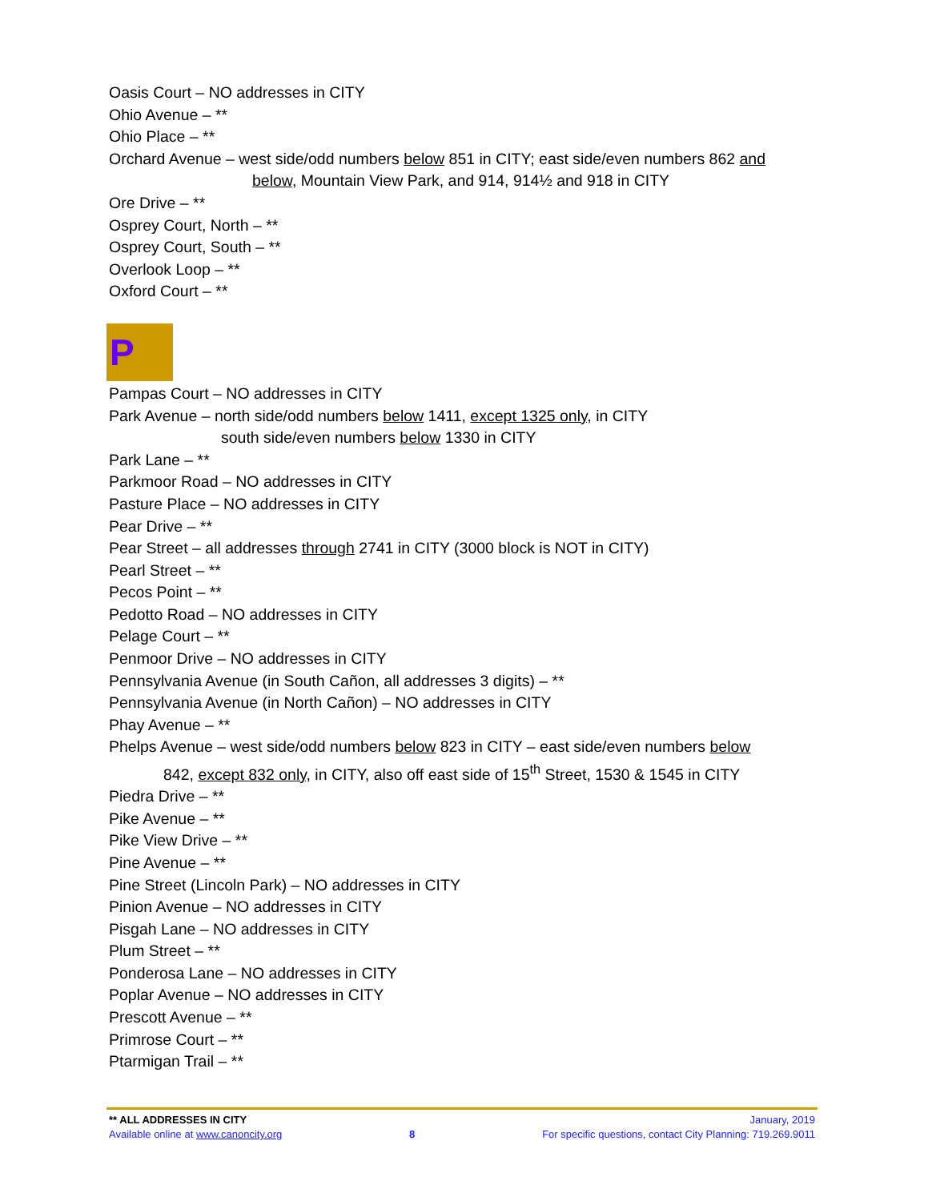Oasis Court – NO addresses in CITY
Ohio Avenue – **
Ohio Place – **
Orchard Avenue – west side/odd numbers below 851 in CITY; east side/even numbers 862 and
below, Mountain View Park, and 914, 914½ and 918 in CITY
Ore Drive – **
Osprey Court, North – **
Osprey Court, South – **
Overlook Loop – **
Oxford Court – **
P
Pampas Court – NO addresses in CITY
Park Avenue – north side/odd numbers below 1411, except 1325 only, in CITY
south side/even numbers below 1330 in CITY
Park Lane – **
Parkmoor Road – NO addresses in CITY
Pasture Place – NO addresses in CITY
Pear Drive – **
Pear Street – all addresses through 2741 in CITY (3000 block is NOT in CITY)
Pearl Street – **
Pecos Point – **
Pedotto Road – NO addresses in CITY
Pelage Court – **
Penmoor Drive – NO addresses in CITY
Pennsylvania Avenue (in South Cañon, all addresses 3 digits) – **
Pennsylvania Avenue (in North Cañon) – NO addresses in CITY
Phay Avenue – **
Phelps Avenue – west side/odd numbers below 823 in CITY – east side/even numbers below
842, except 832 only, in CITY, also off east side of 15<sup>th</sup> Street, 1530 & 1545 in CITY
Piedra Drive – **
Pike Avenue – **
Pike View Drive – **
Pine Avenue – **
Pine Street (Lincoln Park) – NO addresses in CITY
Pinion Avenue – NO addresses in CITY
Pisgah Lane – NO addresses in CITY
Plum Street – **
Ponderosa Lane – NO addresses in CITY
Poplar Avenue – NO addresses in CITY
Prescott Avenue – **
Primrose Court – **
Ptarmigan Trail – **
** ALL ADDRESSES IN CITY January, 2019
Available online at www.canoncity.org 8 For specific questions, contact City Planning: 719.269.9011